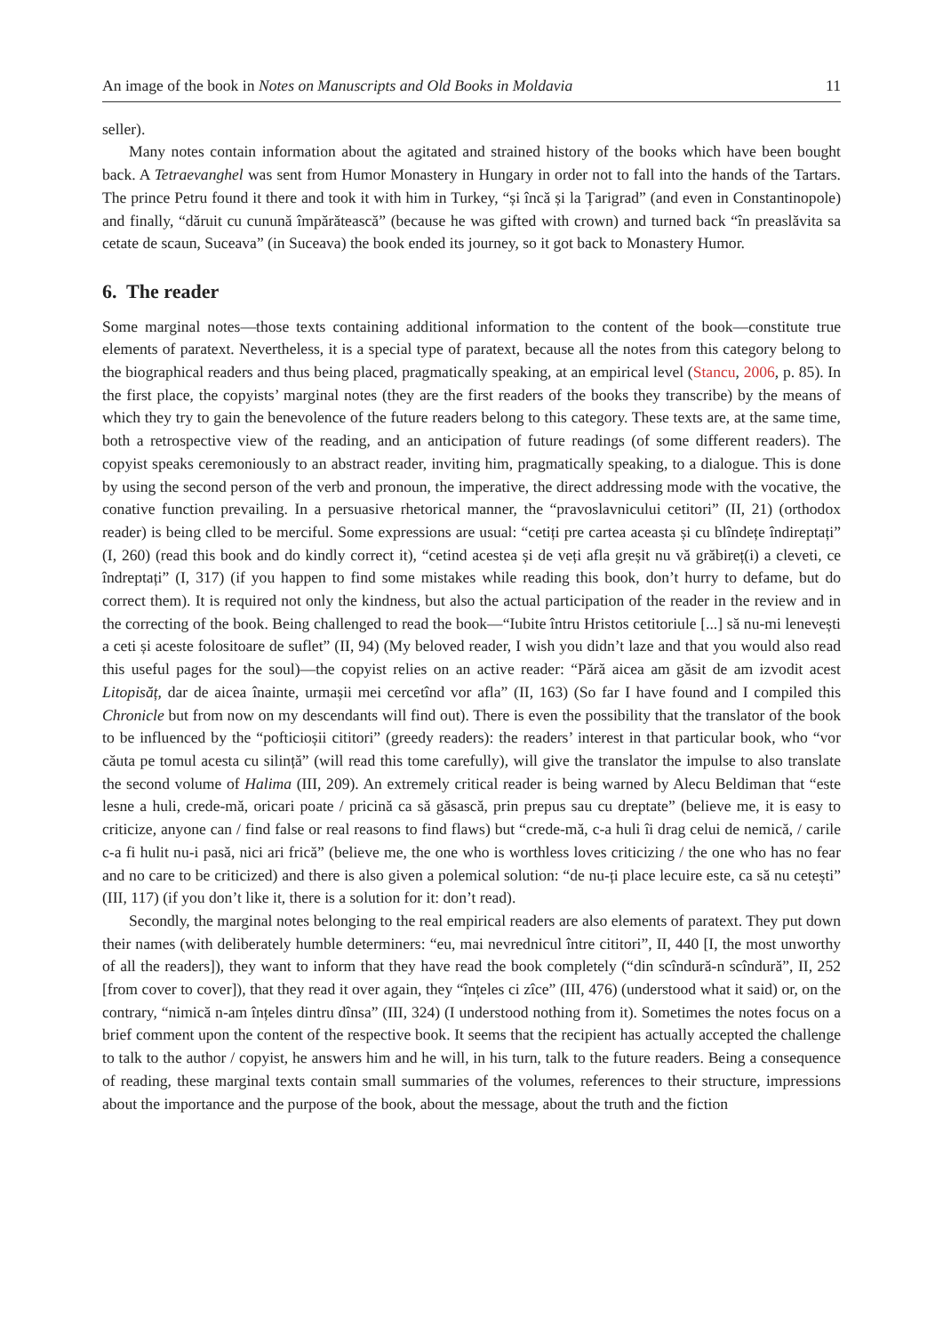An image of the book in Notes on Manuscripts and Old Books in Moldavia 11
seller).
Many notes contain information about the agitated and strained history of the books which have been bought back. A Tetraevanghel was sent from Humor Monastery in Hungary in order not to fall into the hands of the Tartars. The prince Petru found it there and took it with him in Turkey, “și încă și la Țarigrad” (and even in Constantinopole) and finally, “dăruit cu cunună împărătească” (because he was gifted with crown) and turned back “în preaslăvita sa cetate de scaun, Suceava” (in Suceava) the book ended its journey, so it got back to Monastery Humor.
6. The reader
Some marginal notes—those texts containing additional information to the content of the book—constitute true elements of paratext. Nevertheless, it is a special type of paratext, because all the notes from this category belong to the biographical readers and thus being placed, pragmatically speaking, at an empirical level (Stancu, 2006, p. 85). In the first place, the copyists’ marginal notes (they are the first readers of the books they transcribe) by the means of which they try to gain the benevolence of the future readers belong to this category. These texts are, at the same time, both a retrospective view of the reading, and an anticipation of future readings (of some different readers). The copyist speaks ceremoniously to an abstract reader, inviting him, pragmatically speaking, to a dialogue. This is done by using the second person of the verb and pronoun, the imperative, the direct addressing mode with the vocative, the conative function prevailing. In a persuasive rhetorical manner, the “pravoslavnicului cetitori” (II, 21) (orthodox reader) is being clled to be merciful. Some expressions are usual: “cetiți pre cartea aceasta și cu blîndețe îndireptați” (I, 260) (read this book and do kindly correct it), “cetind acestea și de veți afla greșit nu vă grăbireț(i) a cleveti, ce îndreptați” (I, 317) (if you happen to find some mistakes while reading this book, don’t hurry to defame, but do correct them). It is required not only the kindness, but also the actual participation of the reader in the review and in the correcting of the book. Being challenged to read the book—“Iubite întru Hristos cetitoriule [...] să nu-mi lenevești a ceti și aceste folositoare de suflet” (II, 94) (My beloved reader, I wish you didn’t laze and that you would also read this useful pages for the soul)—the copyist relies on an active reader: “Pără aicea am găsit de am izvodit acest Litopisăț, dar de aicea înainte, urmașii mei cercetînd vor afla” (II, 163) (So far I have found and I compiled this Chronicle but from now on my descendants will find out). There is even the possibility that the translator of the book to be influenced by the “pofticioșii cititori” (greedy readers): the readers’ interest in that particular book, who “vor căuta pe tomul acesta cu silință” (will read this tome carefully), will give the translator the impulse to also translate the second volume of Halima (III, 209). An extremely critical reader is being warned by Alecu Beldiman that “este lesne a huli, crede-mă, oricari poate / pricină ca să găsască, prin prepus sau cu dreptate” (believe me, it is easy to criticize, anyone can / find false or real reasons to find flaws) but “crede-mă, c-a huli îi drag celui de nemică, / carile c-a fi hulit nu-i pasă, nici ari frică” (believe me, the one who is worthless loves criticizing / the one who has no fear and no care to be criticized) and there is also given a polemical solution: “de nu-ți place lecuire este, ca să nu cetești” (III, 117) (if you don’t like it, there is a solution for it: don’t read).
Secondly, the marginal notes belonging to the real empirical readers are also elements of paratext. They put down their names (with deliberately humble determiners: “eu, mai nevrednicul între cititori”, II, 440 [I, the most unworthy of all the readers]), they want to inform that they have read the book completely (“din scîndură-n scîndură”, II, 252 [from cover to cover]), that they read it over again, they “înțeles ci zîce” (III, 476) (understood what it said) or, on the contrary, “nimică n-am înțeles dintru dînsa” (III, 324) (I understood nothing from it). Sometimes the notes focus on a brief comment upon the content of the respective book. It seems that the recipient has actually accepted the challenge to talk to the author / copyist, he answers him and he will, in his turn, talk to the future readers. Being a consequence of reading, these marginal texts contain small summaries of the volumes, references to their structure, impressions about the importance and the purpose of the book, about the message, about the truth and the fiction